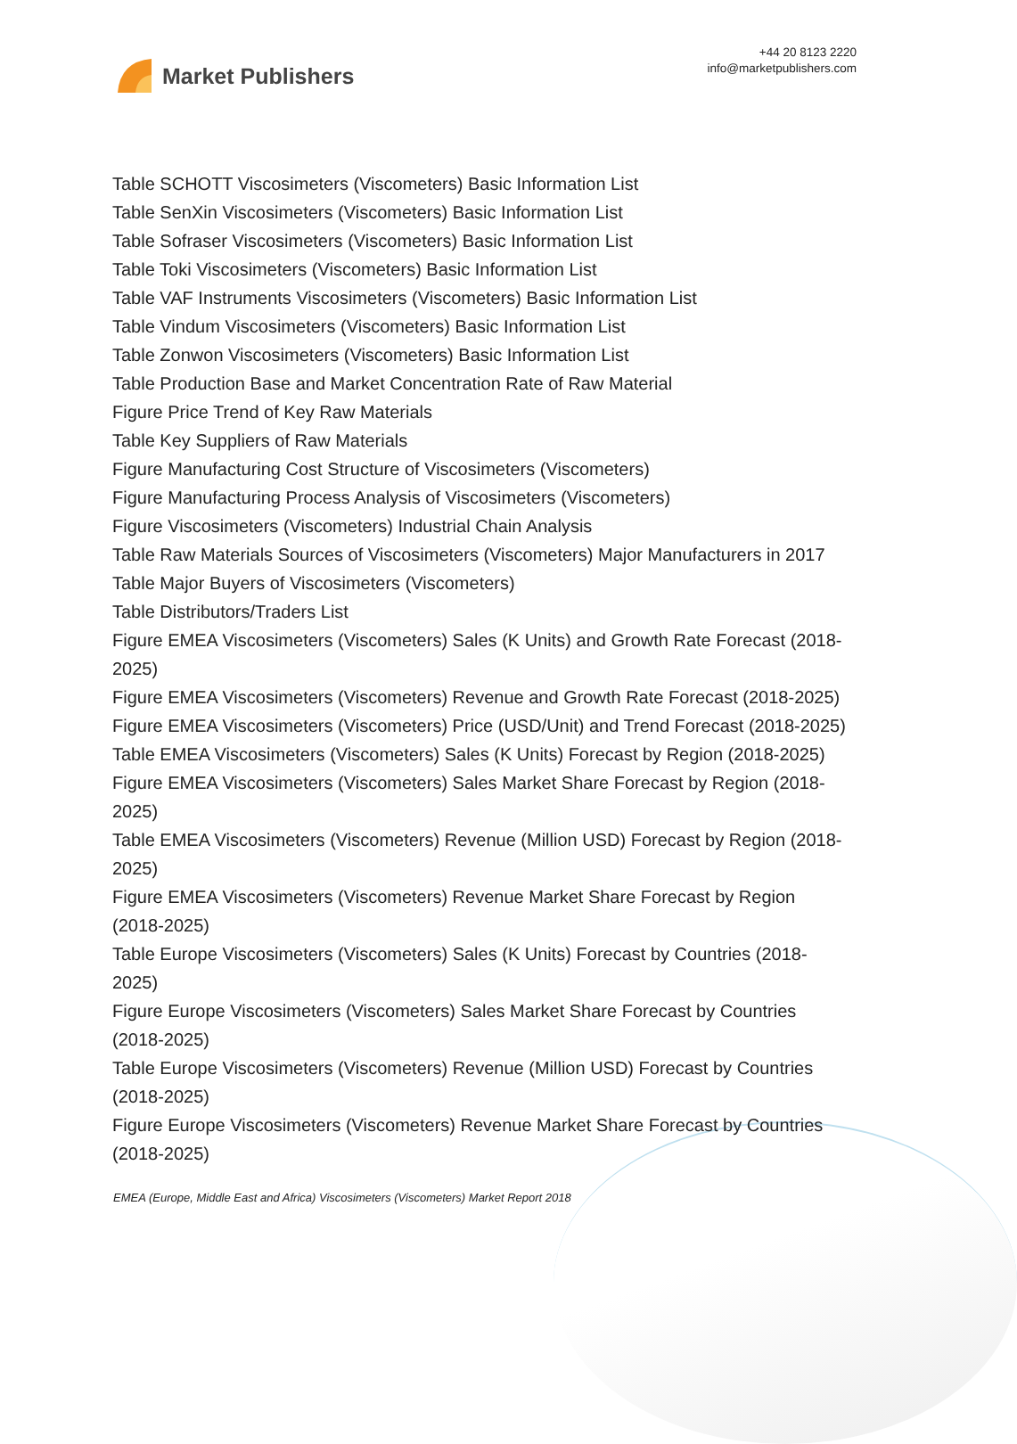Market Publishers
+44 20 8123 2220
info@marketpublishers.com
Table SCHOTT Viscosimeters (Viscometers) Basic Information List
Table SenXin Viscosimeters (Viscometers) Basic Information List
Table Sofraser Viscosimeters (Viscometers) Basic Information List
Table Toki Viscosimeters (Viscometers) Basic Information List
Table VAF Instruments Viscosimeters (Viscometers) Basic Information List
Table Vindum Viscosimeters (Viscometers) Basic Information List
Table Zonwon Viscosimeters (Viscometers) Basic Information List
Table Production Base and Market Concentration Rate of Raw Material
Figure Price Trend of Key Raw Materials
Table Key Suppliers of Raw Materials
Figure Manufacturing Cost Structure of Viscosimeters (Viscometers)
Figure Manufacturing Process Analysis of Viscosimeters (Viscometers)
Figure Viscosimeters (Viscometers) Industrial Chain Analysis
Table Raw Materials Sources of Viscosimeters (Viscometers) Major Manufacturers in 2017
Table Major Buyers of Viscosimeters (Viscometers)
Table Distributors/Traders List
Figure EMEA Viscosimeters (Viscometers) Sales (K Units) and Growth Rate Forecast (2018-2025)
Figure EMEA Viscosimeters (Viscometers) Revenue and Growth Rate Forecast (2018-2025)
Figure EMEA Viscosimeters (Viscometers) Price (USD/Unit) and Trend Forecast (2018-2025)
Table EMEA Viscosimeters (Viscometers) Sales (K Units) Forecast by Region (2018-2025)
Figure EMEA Viscosimeters (Viscometers) Sales Market Share Forecast by Region (2018-2025)
Table EMEA Viscosimeters (Viscometers) Revenue (Million USD) Forecast by Region (2018-2025)
Figure EMEA Viscosimeters (Viscometers) Revenue Market Share Forecast by Region (2018-2025)
Table Europe Viscosimeters (Viscometers) Sales (K Units) Forecast by Countries (2018-2025)
Figure Europe Viscosimeters (Viscometers) Sales Market Share Forecast by Countries (2018-2025)
Table Europe Viscosimeters (Viscometers) Revenue (Million USD) Forecast by Countries (2018-2025)
Figure Europe Viscosimeters (Viscometers) Revenue Market Share Forecast by Countries (2018-2025)
EMEA (Europe, Middle East and Africa) Viscosimeters (Viscometers) Market Report 2018